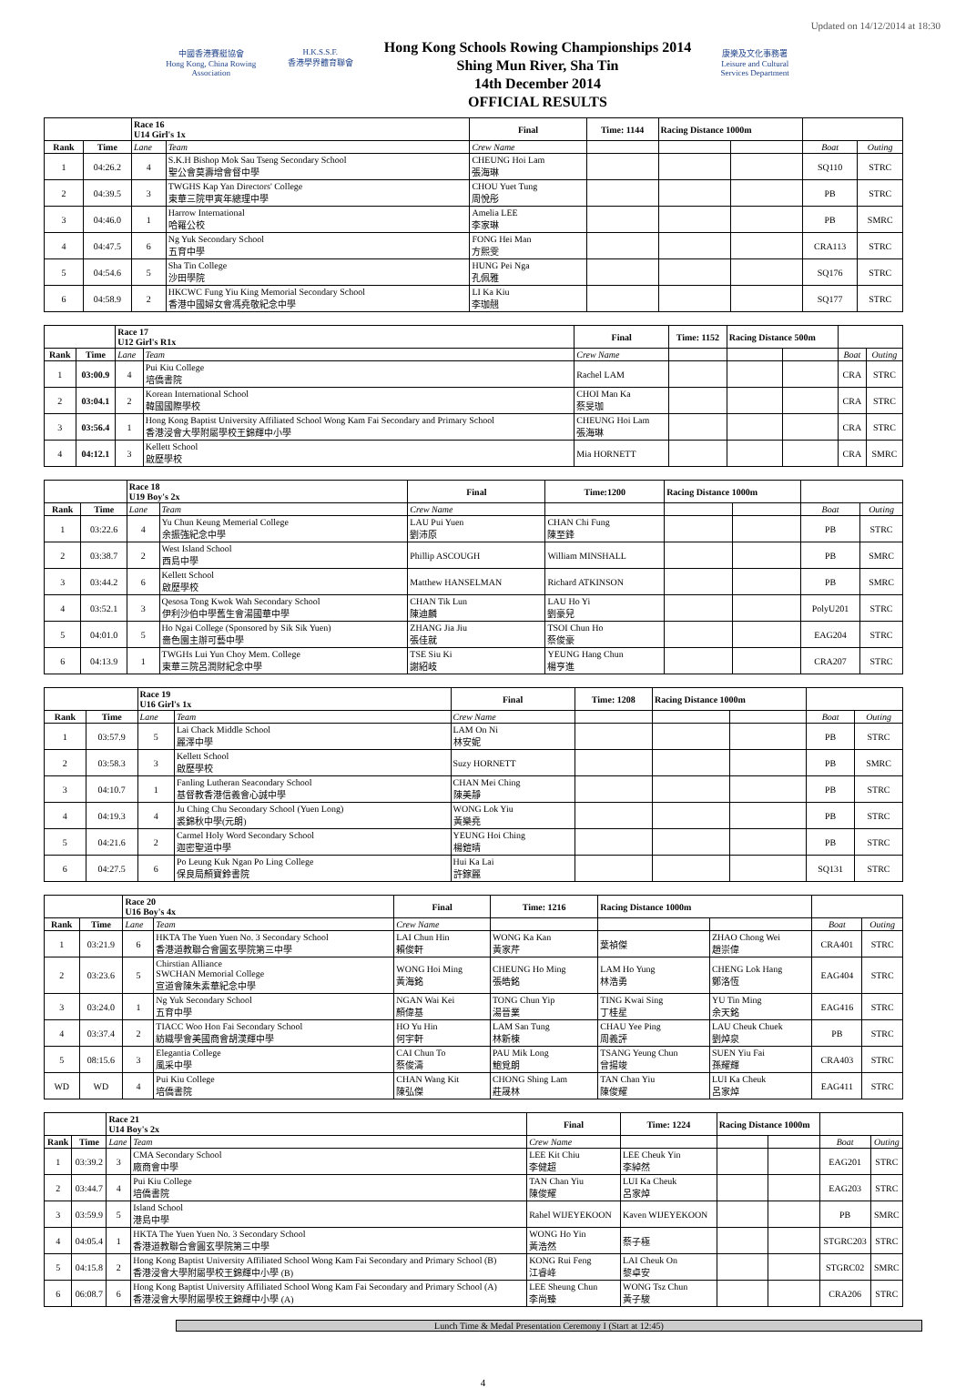Updated on 14/12/2014 at 18:30
中國香港賽艇協會
Hong Kong, China Rowing Association
H.K.S.S.F.
香港學界體育聯會
Hong Kong Schools Rowing Championships 2014
Shing Mun River, Sha Tin
14th December 2014
OFFICIAL RESULTS
康樂及文化事務署
Leisure and Cultural Services Department
| | | Race 16 U14 Girl's 1x | | Final | Time: 1144 | Racing Distance 1000m | | | |
| Rank | Time | Lane | Team | Crew Name | | | | Boat | Outing |
| 1 | 04:26.2 | 4 | S.K.H Bishop Mok Sau Tseng Secondary School 聖公會莫壽增會督中學 | CHEUNG Hoi Lam 張海琳 | | | | SQ110 | STRC |
| 2 | 04:39.5 | 3 | TWGHS Kap Yan Directors' College 東華三院甲寅年總理中學 | CHOU Yuet Tung 周悅彤 | | | | PB | STRC |
| 3 | 04:46.0 | 1 | Harrow International 哈羅公校 | Amelia LEE 李家琳 | | | | PB | SMRC |
| 4 | 04:47.5 | 6 | Ng Yuk Secondary School 五育中學 | FONG Hei Man 方熙雯 | | | | CRA113 | STRC |
| 5 | 04:54.6 | 5 | Sha Tin College 沙田學院 | HUNG Pei Nga 孔佩雅 | | | | SQ176 | STRC |
| 6 | 04:58.9 | 2 | HKCWC Fung Yiu King Memorial Secondary School 香港中國婦女會馮堯敬紀念中學 | LI Ka Kiu 李珈翹 | | | | SQ177 | STRC |
| | | Race 17 U12 Girl's R1x | | Final | Time: 1152 | Racing Distance 500m | | | |
| Rank | Time | Lane | Team | Crew Name | | | | Boat | Outing |
| 1 | 03:00.9 | 4 | Pui Kiu College 培僑書院 | Rachel LAM | | | | CRA | STRC |
| 2 | 03:04.1 | 2 | Korean International School 韓國國際學校 | CHOI Man Ka 蔡旻珈 | | | | CRA | STRC |
| 3 | 03:56.4 | 1 | Hong Kong Baptist University Affiliated School Wong Kam Fai Secondary and Primary School 香港浸會大學附屬學校王錦輝中小學 | CHEUNG Hoi Lam 張海琳 | | | | CRA | STRC |
| 4 | 04:12.1 | 3 | Kellett School 啟歷學校 | Mia HORNETT | | | | CRA | SMRC |
| | | Race 18 U19 Boy's 2x | | Final | Time:1200 | Racing Distance 1000m | | | |
| Rank | Time | Lane | Team | Crew Name | | | | Boat | Outing |
| 1 | 03:22.6 | 4 | Yu Chun Keung Memerial College 余振強紀念中學 | LAU Pui Yuen 劉沛原 | CHAN Chi Fung 陳至鋒 | | | PB | STRC |
| 2 | 03:38.7 | 2 | West Island School 西島中學 | Phillip ASCOUGH | William MINSHALL | | | PB | SMRC |
| 3 | 03:44.2 | 6 | Kellett School 啟歷學校 | Matthew HANSELMAN | Richard ATKINSON | | | PB | SMRC |
| 4 | 03:52.1 | 3 | Qesosa Tong Kwok Wah Secondary School 伊利沙伯中學舊生會湯國華中學 | CHAN Tik Lun 陳迪麟 | LAU Ho Yi 劉豪兒 | | | PolyU201 | STRC |
| 5 | 04:01.0 | 5 | Ho Ngai College (Sponsored by Sik Sik Yuen) 嗇色園主辦可藝中學 | ZHANG Jia Jiu 張佳就 | TSOI Chun Ho 蔡俊豪 | | | EAG204 | STRC |
| 6 | 04:13.9 | 1 | TWGHs Lui Yun Choy Mem. College 東華三院呂潤財紀念中學 | TSE Siu Ki 謝紹岐 | YEUNG Hang Chun 楊亨進 | | | CRA207 | STRC |
| | | Race 19 U16 Girl's 1x | | Final | Time: 1208 | Racing Distance 1000m | | | |
| Rank | Time | Lane | Team | Crew Name | | | | Boat | Outing |
| 1 | 03:57.9 | 5 | Lai Chack Middle School 麗澤中學 | LAM On Ni 林安妮 | | | | PB | STRC |
| 2 | 03:58.3 | 3 | Kellett School 啟歷學校 | Suzy HORNETT | | | | PB | SMRC |
| 3 | 04:10.7 | 1 | Fanling Lutheran Seacondary School 基督教香港信義會心誠中學 | CHAN Mei Ching 陳美靜 | | | | PB | STRC |
| 4 | 04:19.3 | 4 | Ju Ching Chu Secondary School (Yuen Long) 裘錦秋中學(元朗) | WONG Lok Yiu 黃樂堯 | | | | PB | STRC |
| 5 | 04:21.6 | 2 | Carmel Holy Word Secondary School 迦密聖道中學 | YEUNG Hoi Ching 楊鎧晴 | | | | PB | STRC |
| 6 | 04:27.5 | 6 | Po Leung Kuk Ngan Po Ling College 保良局顏寶鈴書院 | Hui Ka Lai 許鎵麗 | | | | SQ131 | STRC |
| | | Race 20 U16 Boy's 4x | | Final | Time: 1216 | Racing Distance 1000m | | | |
| Rank | Time | Lane | Team | Crew Name | | | | Boat | Outing |
| 1 | 03:21.9 | 6 | HKTA The Yuen Yuen No. 3 Secondary School 香港道教聯合會圓玄學院第三中學 | LAI Chun Hin 賴俊軒 | WONG Ka Kan 黃家芹 | 葉禎傑 | ZHAO Chong Wei 趙崇偉 | CRA401 | STRC |
| 2 | 03:23.6 | 5 | Chirstian Alliance SWCHAN Memorial College 宣道會陳朱素華紀念中學 | WONG Hoi Ming 黃海銘 | CHEUNG Ho Ming 張皓銘 | LAM Ho Yung 林浩勇 | CHENG Lok Hang 鄭洛恆 | EAG404 | STRC |
| 3 | 03:24.0 | 1 | Ng Yuk Secondary School 五育中學 | NGAN Wai Kei 顏偉基 | TONG Chun Yip 湯晉業 | TING Kwai Sing 丁桂星 | YU Tin Ming 余天銘 | EAG416 | STRC |
| 4 | 03:37.4 | 2 | TIACC Woo Hon Fai Secondary School 紡織學會美國商會胡漢輝中學 | HO Yu Hin 何宇軒 | LAM San Tung 林新棟 | CHAU Yee Ping 周義評 | LAU Cheuk Chuek 劉焯泉 | PB | STRC |
| 5 | 08:15.6 | 3 | Elegantia College 風采中學 | CAI Chun To 蔡俊濤 | PAU Mik Long 鮑覓朗 | TSANG Yeung Chun 曾揚竣 | SUEN Yiu Fai 孫耀輝 | CRA403 | STRC |
| WD | WD | 4 | Pui Kiu College 培僑書院 | CHAN Wang Kit 陳弘傑 | CHONG Shing Lam 莊晟林 | TAN Chan Yiu 陳俊耀 | LUI Ka Cheuk 呂家焯 | EAG411 | STRC |
| | | Race 21 U14 Boy's 2x | | Final | Time: 1224 | Racing Distance 1000m | | | |
| Rank | Time | Lane | Team | Crew Name | | | | Boat | Outing |
| 1 | 03:39.2 | 3 | CMA Secondary School 廠商會中學 | LEE Kit Chiu 李健超 | LEE Cheuk Yin 李綽然 | | | EAG201 | STRC |
| 2 | 03:44.7 | 4 | Pui Kiu College 培僑書院 | TAN Chan Yiu 陳俊耀 | LUI Ka Cheuk 呂家焯 | | | EAG203 | STRC |
| 3 | 03:59.9 | 5 | Island School 港島中學 | Rahel WIJEYEKOON | Kaven WIJEYEKOON | | | PB | SMRC |
| 4 | 04:05.4 | 1 | HKTA The Yuen Yuen No. 3 Secondary School 香港道教聯合會圓玄學院第三中學 | WONG Ho Yin 黃浩然 | 蔡子極 | | | STGRC203 | STRC |
| 5 | 04:15.8 | 2 | Hong Kong Baptist University Affiliated School Wong Kam Fai Secondary and Primary School (B) 香港浸會大學附屬學校王錦輝中小學 (B) | KONG Rui Feng 江睿峰 | LAI Cheuk On 黎卓安 | | | STGRC02 | SMRC |
| 6 | 06:08.7 | 6 | Hong Kong Baptist University Affiliated School Wong Kam Fai Secondary and Primary School (A) 香港浸會大學附屬學校王錦輝中小學 (A) | LEE Sheung Chun 李尚臻 | WONG Tsz Chun 黃子駿 | | | CRA206 | STRC |
Lunch Time & Medal Presentation Ceremony I (Start at 12:45)
4